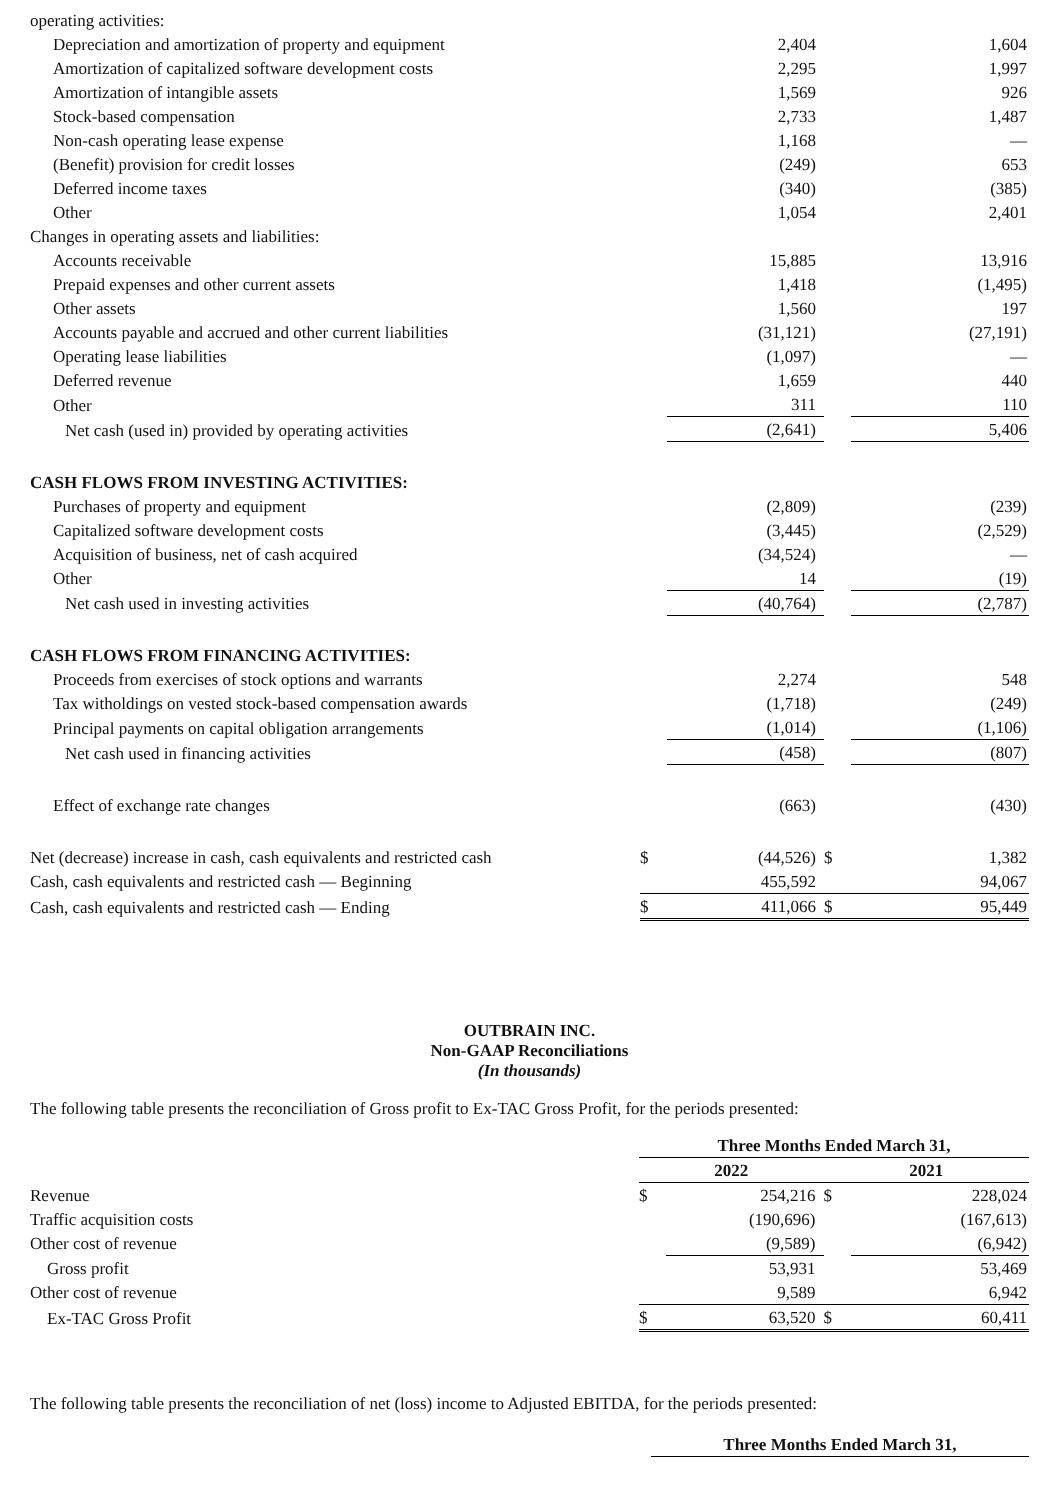| operating activities: | | | | |
| Depreciation and amortization of property and equipment | | 2,404 | | 1,604 |
| Amortization of capitalized software development costs | | 2,295 | | 1,997 |
| Amortization of intangible assets | | 1,569 | | 926 |
| Stock-based compensation | | 2,733 | | 1,487 |
| Non-cash operating lease expense | | 1,168 | | — |
| (Benefit) provision for credit losses | | (249) | | 653 |
| Deferred income taxes | | (340) | | (385) |
| Other | | 1,054 | | 2,401 |
| Changes in operating assets and liabilities: | | | | |
| Accounts receivable | | 15,885 | | 13,916 |
| Prepaid expenses and other current assets | | 1,418 | | (1,495) |
| Other assets | | 1,560 | | 197 |
| Accounts payable and accrued and other current liabilities | | (31,121) | | (27,191) |
| Operating lease liabilities | | (1,097) | | — |
| Deferred revenue | | 1,659 | | 440 |
| Other | | 311 | | 110 |
| Net cash (used in) provided by operating activities | | (2,641) | | 5,406 |
| CASH FLOWS FROM INVESTING ACTIVITIES: | | | | |
| Purchases of property and equipment | | (2,809) | | (239) |
| Capitalized software development costs | | (3,445) | | (2,529) |
| Acquisition of business, net of cash acquired | | (34,524) | | — |
| Other | | 14 | | (19) |
| Net cash used in investing activities | | (40,764) | | (2,787) |
| CASH FLOWS FROM FINANCING ACTIVITIES: | | | | |
| Proceeds from exercises of stock options and warrants | | 2,274 | | 548 |
| Tax witholdings on vested stock-based compensation awards | | (1,718) | | (249) |
| Principal payments on capital obligation arrangements | | (1,014) | | (1,106) |
| Net cash used in financing activities | | (458) | | (807) |
| Effect of exchange rate changes | | (663) | | (430) |
| Net (decrease) increase in cash, cash equivalents and restricted cash | $ | (44,526) | $ | 1,382 |
| Cash, cash equivalents and restricted cash — Beginning | | 455,592 | | 94,067 |
| Cash, cash equivalents and restricted cash — Ending | $ | 411,066 | $ | 95,449 |
OUTBRAIN INC.
Non-GAAP Reconciliations
(In thousands)
The following table presents the reconciliation of Gross profit to Ex-TAC Gross Profit, for the periods presented:
| | Three Months Ended March 31, | | | |
| | 2022 | | 2021 | |
| Revenue | $ | 254,216 | $ | 228,024 |
| Traffic acquisition costs | | (190,696) | | (167,613) |
| Other cost of revenue | | (9,589) | | (6,942) |
| Gross profit | | 53,931 | | 53,469 |
| Other cost of revenue | | 9,589 | | 6,942 |
| Ex-TAC Gross Profit | $ | 63,520 | $ | 60,411 |
The following table presents the reconciliation of net (loss) income to Adjusted EBITDA, for the periods presented:
| | Three Months Ended March 31, |